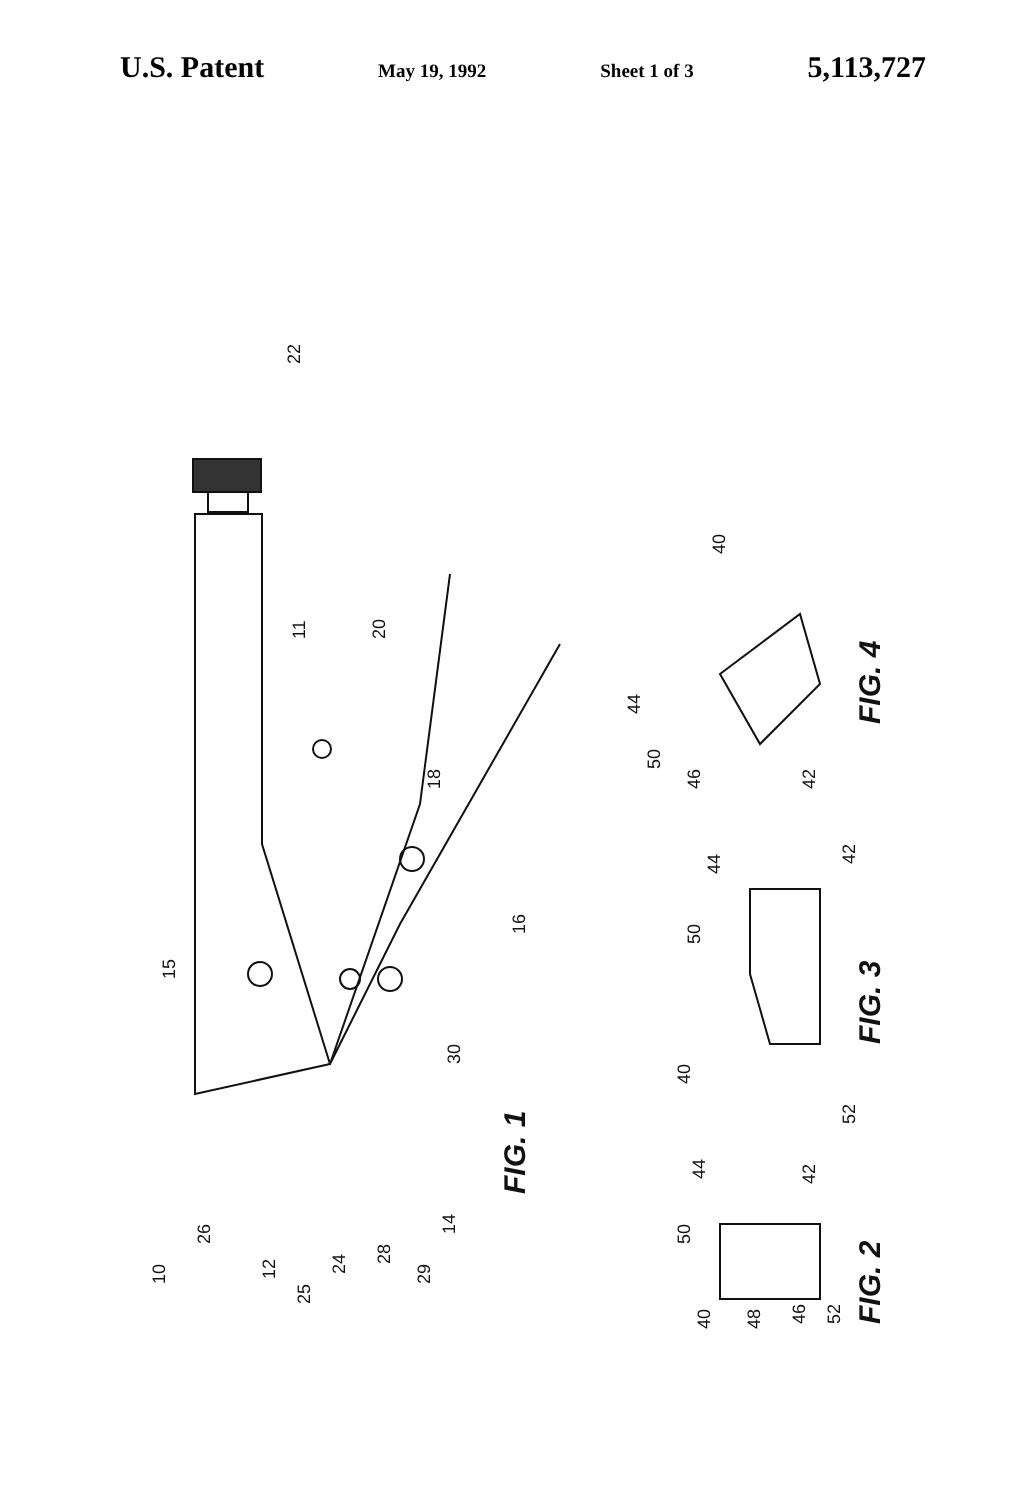U.S. Patent May 19, 1992 Sheet 1 of 3 5,113,727
22
11
20
18
16
15
30
14
10
26
12
25
24
28
29
FIG. 1
40
44
50
46
42
FIG. 4
44
50
42
40
52
FIG. 3
44
50
42
40
48
46
52
FIG. 2